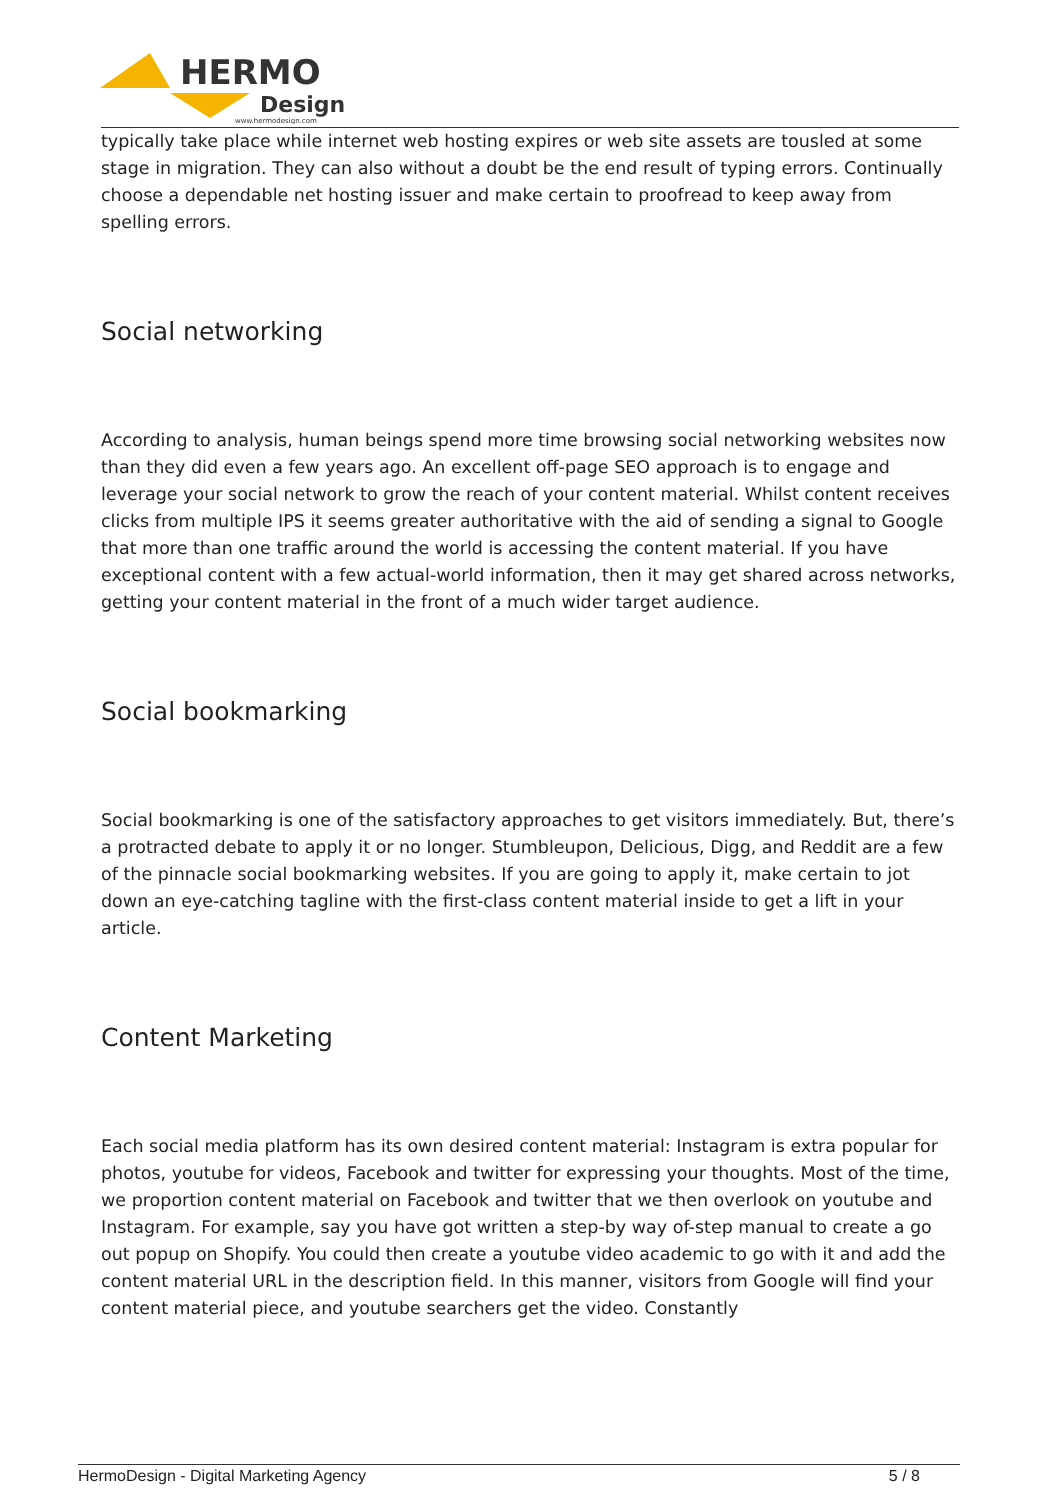HERMO
Design
www.hermodesign.com
typically take place while internet web hosting expires or web site assets are tousled at some stage in migration. They can also without a doubt be the end result of typing errors. Continually choose a dependable net hosting issuer and make certain to proofread to keep away from spelling errors.
Social networking
According to analysis, human beings spend more time browsing social networking websites now than they did even a few years ago. An excellent off-page SEO approach is to engage and leverage your social network to grow the reach of your content material. Whilst content receives clicks from multiple IPS it seems greater authoritative with the aid of sending a signal to Google that more than one traffic around the world is accessing the content material. If you have exceptional content with a few actual-world information, then it may get shared across networks, getting your content material in the front of a much wider target audience.
Social bookmarking
Social bookmarking is one of the satisfactory approaches to get visitors immediately. But, there’s a protracted debate to apply it or no longer. Stumbleupon, Delicious, Digg, and Reddit are a few of the pinnacle social bookmarking websites. If you are going to apply it, make certain to jot down an eye-catching tagline with the first-class content material inside to get a lift in your article.
Content Marketing
Each social media platform has its own desired content material: Instagram is extra popular for photos, youtube for videos, Facebook and twitter for expressing your thoughts. Most of the time, we proportion content material on Facebook and twitter that we then overlook on youtube and Instagram. For example, say you have got written a step-by way of-step manual to create a go out popup on Shopify. You could then create a youtube video academic to go with it and add the content material URL in the description field. In this manner, visitors from Google will find your content material piece, and youtube searchers get the video. Constantly
HermoDesign - Digital Marketing Agency 5 / 8